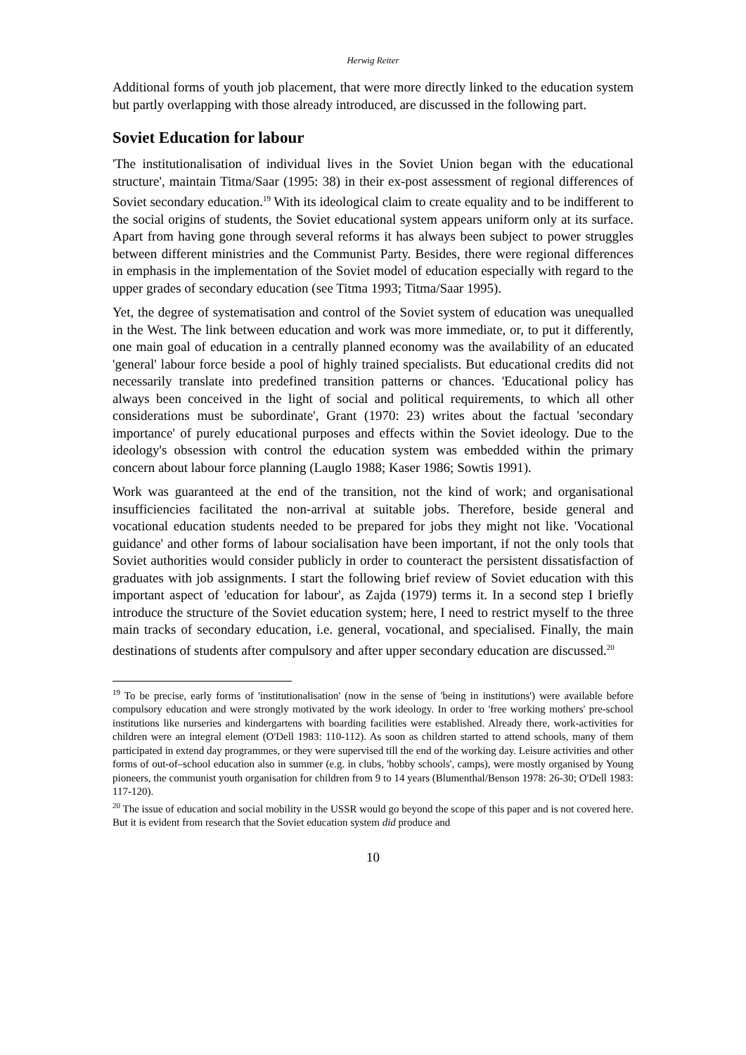Herwig Reiter
Additional forms of youth job placement, that were more directly linked to the education system but partly overlapping with those already introduced, are discussed in the following part.
Soviet Education for labour
'The institutionalisation of individual lives in the Soviet Union began with the educational structure', maintain Titma/Saar (1995: 38) in their ex-post assessment of regional differences of Soviet secondary education.<sup>19</sup> With its ideological claim to create equality and to be indifferent to the social origins of students, the Soviet educational system appears uniform only at its surface. Apart from having gone through several reforms it has always been subject to power struggles between different ministries and the Communist Party. Besides, there were regional differences in emphasis in the implementation of the Soviet model of education especially with regard to the upper grades of secondary education (see Titma 1993; Titma/Saar 1995).
Yet, the degree of systematisation and control of the Soviet system of education was unequalled in the West. The link between education and work was more immediate, or, to put it differently, one main goal of education in a centrally planned economy was the availability of an educated 'general' labour force beside a pool of highly trained specialists. But educational credits did not necessarily translate into predefined transition patterns or chances. 'Educational policy has always been conceived in the light of social and political requirements, to which all other considerations must be subordinate', Grant (1970: 23) writes about the factual 'secondary importance' of purely educational purposes and effects within the Soviet ideology. Due to the ideology's obsession with control the education system was embedded within the primary concern about labour force planning (Lauglo 1988; Kaser 1986; Sowtis 1991).
Work was guaranteed at the end of the transition, not the kind of work; and organisational insufficiencies facilitated the non-arrival at suitable jobs. Therefore, beside general and vocational education students needed to be prepared for jobs they might not like. 'Vocational guidance' and other forms of labour socialisation have been important, if not the only tools that Soviet authorities would consider publicly in order to counteract the persistent dissatisfaction of graduates with job assignments. I start the following brief review of Soviet education with this important aspect of 'education for labour', as Zajda (1979) terms it. In a second step I briefly introduce the structure of the Soviet education system; here, I need to restrict myself to the three main tracks of secondary education, i.e. general, vocational, and specialised. Finally, the main destinations of students after compulsory and after upper secondary education are discussed.<sup>20</sup>
<sup>19</sup> To be precise, early forms of 'institutionalisation' (now in the sense of 'being in institutions') were available before compulsory education and were strongly motivated by the work ideology. In order to 'free working mothers' pre-school institutions like nurseries and kindergartens with boarding facilities were established. Already there, work-activities for children were an integral element (O'Dell 1983: 110-112). As soon as children started to attend schools, many of them participated in extend day programmes, or they were supervised till the end of the working day. Leisure activities and other forms of out-of–school education also in summer (e.g. in clubs, 'hobby schools', camps), were mostly organised by Young pioneers, the communist youth organisation for children from 9 to 14 years (Blumenthal/Benson 1978: 26-30; O'Dell 1983: 117-120).
<sup>20</sup> The issue of education and social mobility in the USSR would go beyond the scope of this paper and is not covered here. But it is evident from research that the Soviet education system did produce and
10